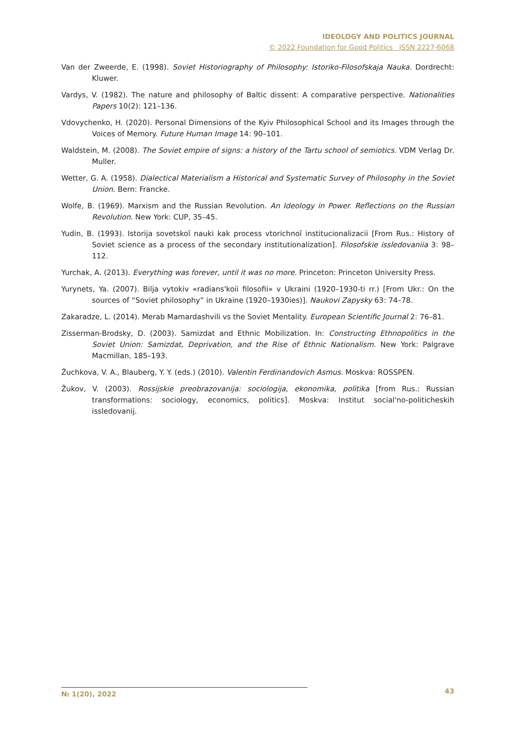IDEOLOGY AND POLITICS JOURNAL
© 2022 Foundation for Good Politics ISSN 2227-6068
Van der Zweerde, E. (1998). Soviet Historiography of Philosophy: Istoriko-Filosofskaja Nauka. Dordrecht: Kluwer.
Vardys, V. (1982). The nature and philosophy of Baltic dissent: A comparative perspective. Nationalities Papers 10(2): 121–136.
Vdovychenko, H. (2020). Personal Dimensions of the Kyiv Philosophical School and its Images through the Voices of Memory. Future Human Image 14: 90–101.
Waldstein, M. (2008). The Soviet empire of signs: a history of the Tartu school of semiotics. VDM Verlag Dr. Muller.
Wetter, G. A. (1958). Dialectical Materialism a Historical and Systematic Survey of Philosophy in the Soviet Union. Bern: Francke.
Wolfe, B. (1969). Marxism and the Russian Revolution. An Ideology in Power. Reflections on the Russian Revolution. New York: CUP, 35–45.
Yudin, B. (1993). Istorija sovetskoĭ nauki kak process vtorichnoĭ institucionalizacii [From Rus.: History of Soviet science as a process of the secondary institutionalization]. Filosofskie issledovaniia 3: 98–112.
Yurchak, A. (2013). Everything was forever, until it was no more. Princeton: Princeton University Press.
Yurynets, Ya. (2007). Bilja vytokiv «radians'koii filosofii» v Ukraini (1920–1930-ti rr.) [From Ukr.: On the sources of “Soviet philosophy” in Ukraine (1920–1930ies)]. Naukovi Zapysky 63: 74–78.
Zakaradze, L. (2014). Merab Mamardashvili vs the Soviet Mentality. European Scientific Journal 2: 76–81.
Zisserman-Brodsky, D. (2003). Samizdat and Ethnic Mobilization. In: Constructing Ethnopolitics in the Soviet Union: Samizdat, Deprivation, and the Rise of Ethnic Nationalism. New York: Palgrave Macmillan, 185–193.
Žuchkova, V. A., Blauberg, Y. Y. (eds.) (2010). Valentin Ferdinandovich Asmus. Moskva: ROSSPEN.
Žukov, V. (2003). Rossijskie preobrazovanija: sociologija, ekonomika, politika [from Rus.: Russian transformations: sociology, economics, politics]. Moskva: Institut social'no-politicheskih issledovanij.
№ 1(20), 2022 43